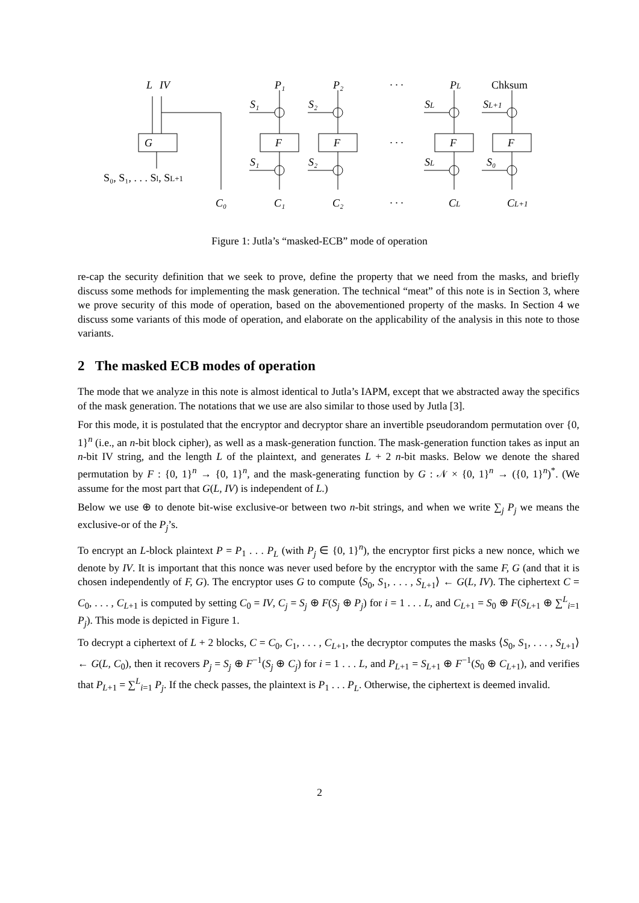L
IV
G
S₀, S₁, . . . Sl, SL+1
C₀
P₁
P₂
· · ·
PL
Chksum
S₁
S₂
SL
SL+1
F
F
· · ·
F
F
S₁
S₂
SL
S₀
C₁
C₂
· · ·
CL
CL+1
Figure 1: Jutla’s “masked-ECB” mode of operation
re-cap the security definition that we seek to prove, define the property that we need from the masks, and briefly discuss some methods for implementing the mask generation. The technical “meat” of this note is in Section 3, where we prove security of this mode of operation, based on the abovementioned property of the masks. In Section 4 we discuss some variants of this mode of operation, and elaborate on the applicability of the analysis in this note to those variants.
2 The masked ECB modes of operation
The mode that we analyze in this note is almost identical to Jutla’s IAPM, except that we abstracted away the specifics of the mask generation. The notations that we use are also similar to those used by Jutla [3].
For this mode, it is postulated that the encryptor and decryptor share an invertible pseudorandom permutation over {0, 1}<sup>n</sup> (i.e., an n-bit block cipher), as well as a mask-generation function. The mask-generation function takes as input an n-bit IV string, and the length L of the plaintext, and generates L + 2 n-bit masks. Below we denote the shared permutation by F : {0, 1}<sup>n</sup> → {0, 1}<sup>n</sup>, and the mask-generating function by G : 𝒩 × {0, 1}<sup>n</sup> → ({0, 1}<sup>n</sup>)<sup>*</sup>. (We assume for the most part that G(L, IV) is independent of L.)
Below we use ⊕ to denote bit-wise exclusive-or between two n-bit strings, and when we write ∑<sub>j</sub> P<sub>j</sub> we means the exclusive-or of the P<sub>j</sub>’s.
To encrypt an L-block plaintext P = P<sub>1</sub> . . . P<sub>L</sub> (with P<sub>j</sub> ∈ {0, 1}<sup>n</sup>), the encryptor first picks a new nonce, which we denote by IV. It is important that this nonce was never used before by the encryptor with the same F, G (and that it is chosen independently of F, G). The encryptor uses G to compute ⟨S<sub>0</sub>, S<sub>1</sub>, . . . , S<sub>L+1</sub>⟩ ← G(L, IV). The ciphertext C = C<sub>0</sub>, . . . , C<sub>L+1</sub> is computed by setting C<sub>0</sub> = IV, C<sub>j</sub> = S<sub>j</sub> ⊕ F(S<sub>j</sub> ⊕ P<sub>j</sub>) for i = 1 . . . L, and C<sub>L+1</sub> = S<sub>0</sub> ⊕ F(S<sub>L+1</sub> ⊕ ∑<sup>L</sup><sub>i=1</sub> P<sub>j</sub>). This mode is depicted in Figure 1.
To decrypt a ciphertext of L + 2 blocks, C = C<sub>0</sub>, C<sub>1</sub>, . . . , C<sub>L+1</sub>, the decryptor computes the masks ⟨S<sub>0</sub>, S<sub>1</sub>, . . . , S<sub>L+1</sub>⟩ ← G(L, C<sub>0</sub>), then it recovers P<sub>j</sub> = S<sub>j</sub> ⊕ F<sup>−1</sup>(S<sub>j</sub> ⊕ C<sub>j</sub>) for i = 1 . . . L, and P<sub>L+1</sub> = S<sub>L+1</sub> ⊕ F<sup>−1</sup>(S<sub>0</sub> ⊕ C<sub>L+1</sub>), and verifies that P<sub>L+1</sub> = ∑<sup>L</sup><sub>i=1</sub> P<sub>j</sub>. If the check passes, the plaintext is P<sub>1</sub> . . . P<sub>L</sub>. Otherwise, the ciphertext is deemed invalid.
2